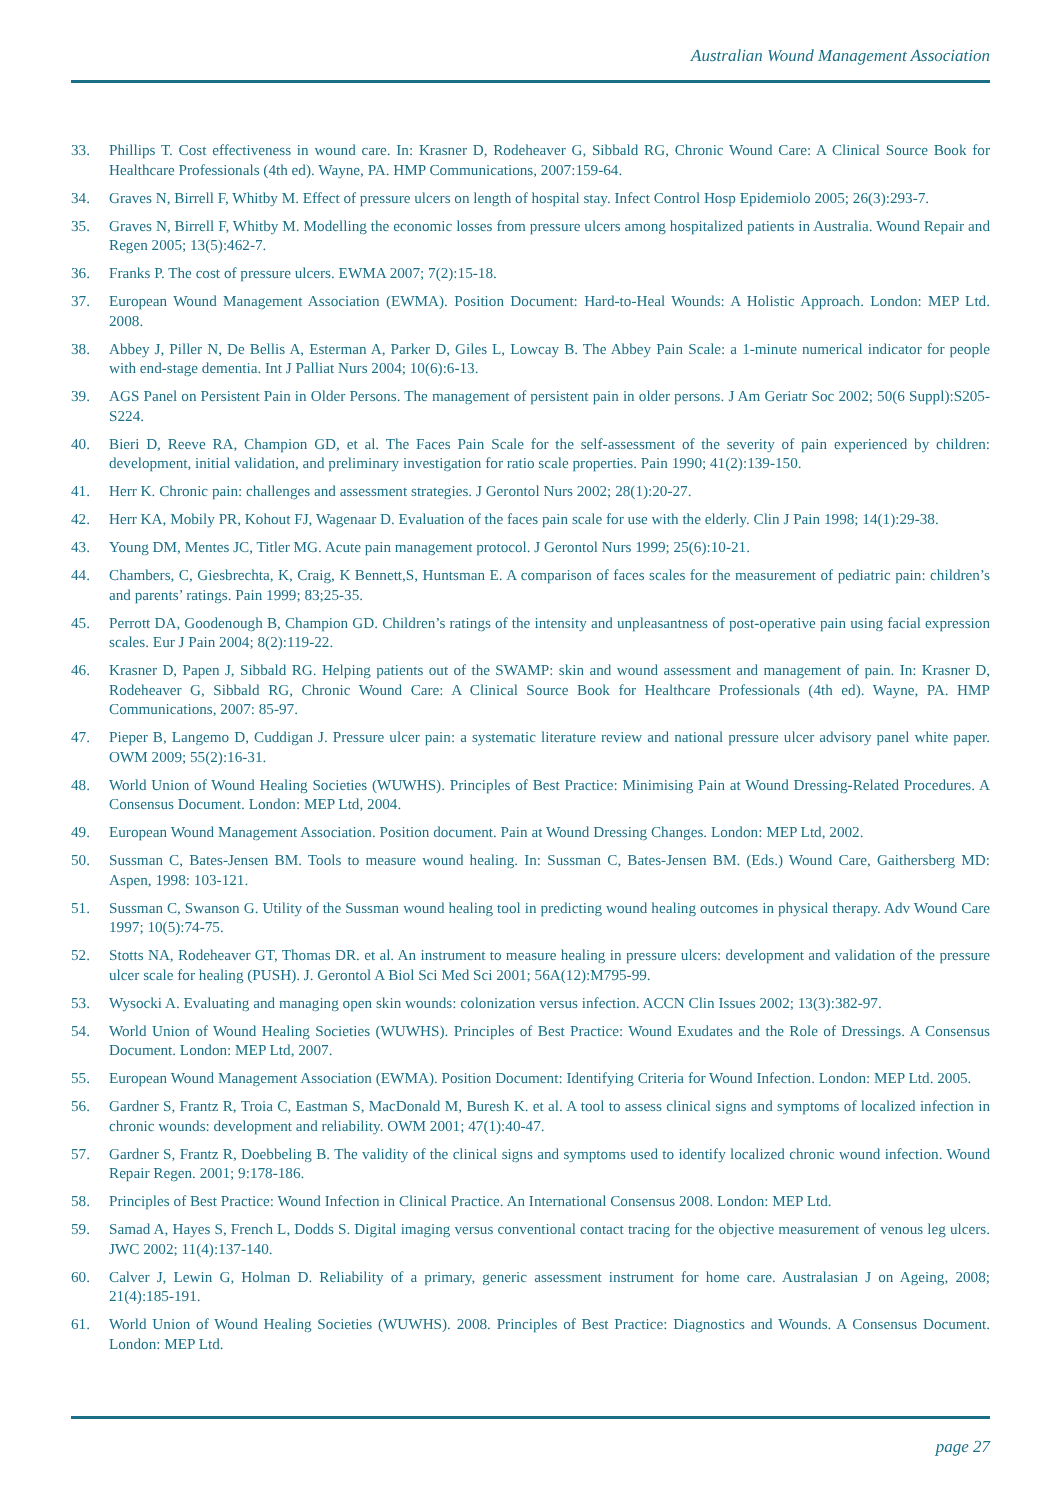Australian Wound Management Association
33. Phillips T. Cost effectiveness in wound care. In: Krasner D, Rodeheaver G, Sibbald RG, Chronic Wound Care: A Clinical Source Book for Healthcare Professionals (4th ed). Wayne, PA. HMP Communications, 2007:159-64.
34. Graves N, Birrell F, Whitby M. Effect of pressure ulcers on length of hospital stay. Infect Control Hosp Epidemiolo 2005; 26(3):293-7.
35. Graves N, Birrell F, Whitby M. Modelling the economic losses from pressure ulcers among hospitalized patients in Australia. Wound Repair and Regen 2005; 13(5):462-7.
36. Franks P. The cost of pressure ulcers. EWMA 2007; 7(2):15-18.
37. European Wound Management Association (EWMA). Position Document: Hard-to-Heal Wounds: A Holistic Approach. London: MEP Ltd. 2008.
38. Abbey J, Piller N, De Bellis A, Esterman A, Parker D, Giles L, Lowcay B. The Abbey Pain Scale: a 1-minute numerical indicator for people with end-stage dementia. Int J Palliat Nurs 2004; 10(6):6-13.
39. AGS Panel on Persistent Pain in Older Persons. The management of persistent pain in older persons. J Am Geriatr Soc 2002; 50(6 Suppl):S205-S224.
40. Bieri D, Reeve RA, Champion GD, et al. The Faces Pain Scale for the self-assessment of the severity of pain experienced by children: development, initial validation, and preliminary investigation for ratio scale properties. Pain 1990; 41(2):139-150.
41. Herr K. Chronic pain: challenges and assessment strategies. J Gerontol Nurs 2002; 28(1):20-27.
42. Herr KA, Mobily PR, Kohout FJ, Wagenaar D. Evaluation of the faces pain scale for use with the elderly. Clin J Pain 1998; 14(1):29-38.
43. Young DM, Mentes JC, Titler MG. Acute pain management protocol. J Gerontol Nurs 1999; 25(6):10-21.
44. Chambers, C, Giesbrechta, K, Craig, K Bennett,S, Huntsman E. A comparison of faces scales for the measurement of pediatric pain: children’s and parents’ ratings. Pain 1999; 83;25-35.
45. Perrott DA, Goodenough B, Champion GD. Children’s ratings of the intensity and unpleasantness of post-operative pain using facial expression scales. Eur J Pain 2004; 8(2):119-22.
46. Krasner D, Papen J, Sibbald RG. Helping patients out of the SWAMP: skin and wound assessment and management of pain. In: Krasner D, Rodeheaver G, Sibbald RG, Chronic Wound Care: A Clinical Source Book for Healthcare Professionals (4th ed). Wayne, PA. HMP Communications, 2007: 85-97.
47. Pieper B, Langemo D, Cuddigan J. Pressure ulcer pain: a systematic literature review and national pressure ulcer advisory panel white paper. OWM 2009; 55(2):16-31.
48. World Union of Wound Healing Societies (WUWHS). Principles of Best Practice: Minimising Pain at Wound Dressing-Related Procedures. A Consensus Document. London: MEP Ltd, 2004.
49. European Wound Management Association. Position document. Pain at Wound Dressing Changes. London: MEP Ltd, 2002.
50. Sussman C, Bates-Jensen BM. Tools to measure wound healing. In: Sussman C, Bates-Jensen BM. (Eds.) Wound Care, Gaithersberg MD: Aspen, 1998: 103-121.
51. Sussman C, Swanson G. Utility of the Sussman wound healing tool in predicting wound healing outcomes in physical therapy. Adv Wound Care 1997; 10(5):74-75.
52. Stotts NA, Rodeheaver GT, Thomas DR. et al. An instrument to measure healing in pressure ulcers: development and validation of the pressure ulcer scale for healing (PUSH). J. Gerontol A Biol Sci Med Sci 2001; 56A(12):M795-99.
53. Wysocki A. Evaluating and managing open skin wounds: colonization versus infection. ACCN Clin Issues 2002; 13(3):382-97.
54. World Union of Wound Healing Societies (WUWHS). Principles of Best Practice: Wound Exudates and the Role of Dressings. A Consensus Document. London: MEP Ltd, 2007.
55. European Wound Management Association (EWMA). Position Document: Identifying Criteria for Wound Infection. London: MEP Ltd. 2005.
56. Gardner S, Frantz R, Troia C, Eastman S, MacDonald M, Buresh K. et al. A tool to assess clinical signs and symptoms of localized infection in chronic wounds: development and reliability. OWM 2001; 47(1):40-47.
57. Gardner S, Frantz R, Doebbeling B. The validity of the clinical signs and symptoms used to identify localized chronic wound infection. Wound Repair Regen. 2001; 9:178-186.
58. Principles of Best Practice: Wound Infection in Clinical Practice. An International Consensus 2008. London: MEP Ltd.
59. Samad A, Hayes S, French L, Dodds S. Digital imaging versus conventional contact tracing for the objective measurement of venous leg ulcers. JWC 2002; 11(4):137-140.
60. Calver J, Lewin G, Holman D. Reliability of a primary, generic assessment instrument for home care. Australasian J on Ageing, 2008; 21(4):185-191.
61. World Union of Wound Healing Societies (WUWHS). 2008. Principles of Best Practice: Diagnostics and Wounds. A Consensus Document. London: MEP Ltd.
page 27